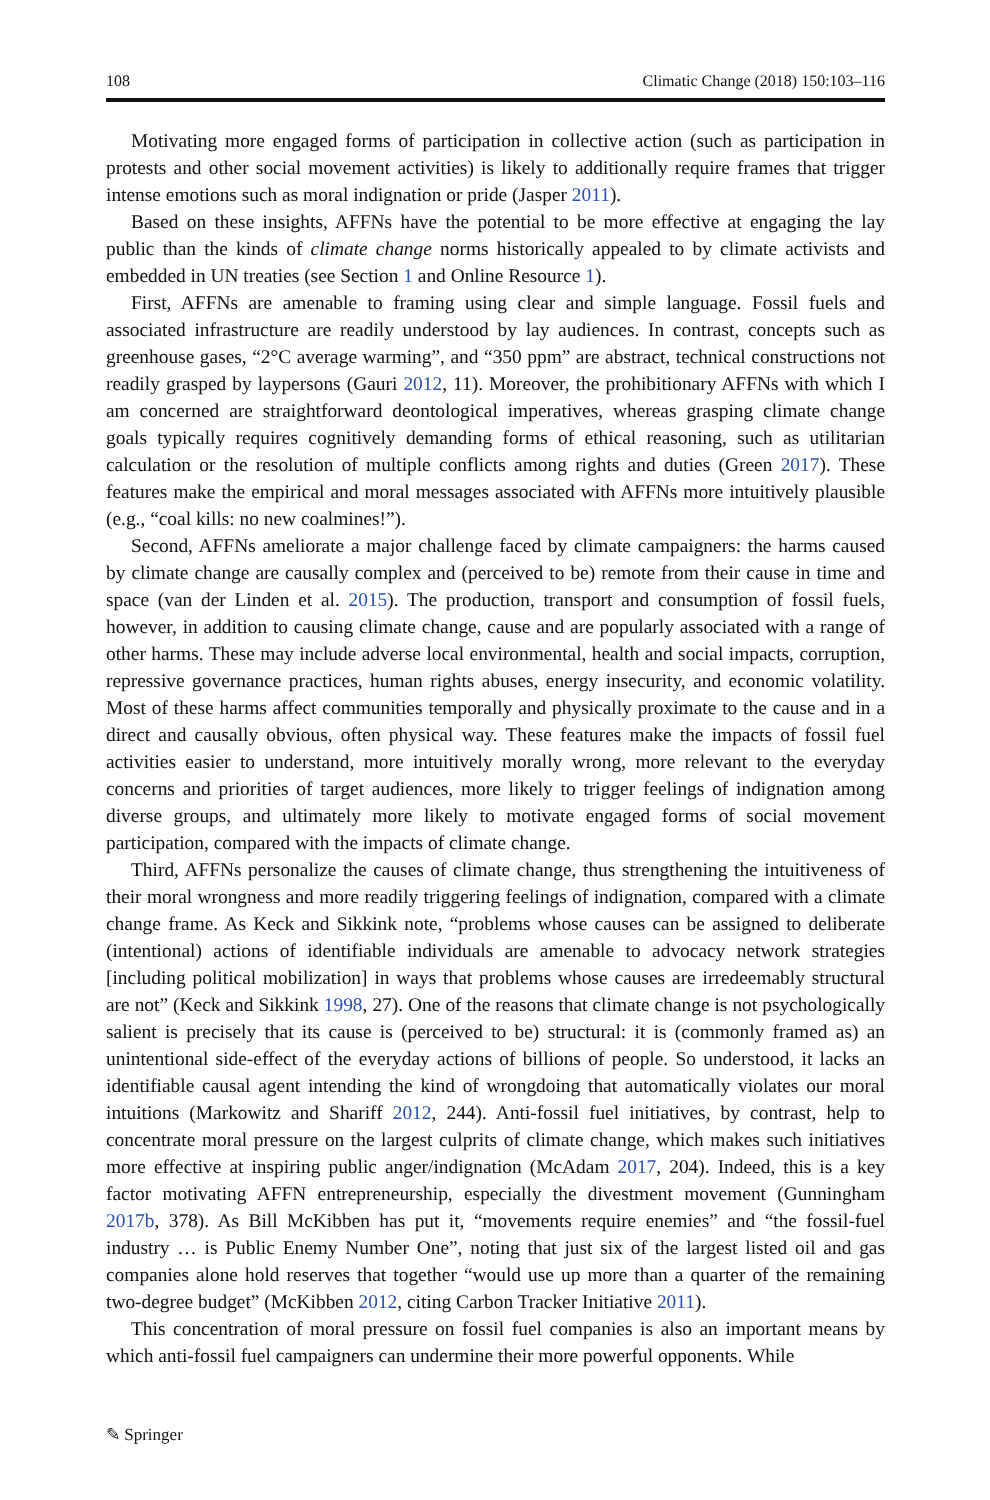108 Climatic Change (2018) 150:103–116
Motivating more engaged forms of participation in collective action (such as participation in protests and other social movement activities) is likely to additionally require frames that trigger intense emotions such as moral indignation or pride (Jasper 2011).
Based on these insights, AFFNs have the potential to be more effective at engaging the lay public than the kinds of climate change norms historically appealed to by climate activists and embedded in UN treaties (see Section 1 and Online Resource 1).
First, AFFNs are amenable to framing using clear and simple language. Fossil fuels and associated infrastructure are readily understood by lay audiences. In contrast, concepts such as greenhouse gases, “2°C average warming”, and “350 ppm” are abstract, technical constructions not readily grasped by laypersons (Gauri 2012, 11). Moreover, the prohibitionary AFFNs with which I am concerned are straightforward deontological imperatives, whereas grasping climate change goals typically requires cognitively demanding forms of ethical reasoning, such as utilitarian calculation or the resolution of multiple conflicts among rights and duties (Green 2017). These features make the empirical and moral messages associated with AFFNs more intuitively plausible (e.g., “coal kills: no new coalmines!”).
Second, AFFNs ameliorate a major challenge faced by climate campaigners: the harms caused by climate change are causally complex and (perceived to be) remote from their cause in time and space (van der Linden et al. 2015). The production, transport and consumption of fossil fuels, however, in addition to causing climate change, cause and are popularly associated with a range of other harms. These may include adverse local environmental, health and social impacts, corruption, repressive governance practices, human rights abuses, energy insecurity, and economic volatility. Most of these harms affect communities temporally and physically proximate to the cause and in a direct and causally obvious, often physical way. These features make the impacts of fossil fuel activities easier to understand, more intuitively morally wrong, more relevant to the everyday concerns and priorities of target audiences, more likely to trigger feelings of indignation among diverse groups, and ultimately more likely to motivate engaged forms of social movement participation, compared with the impacts of climate change.
Third, AFFNs personalize the causes of climate change, thus strengthening the intuitiveness of their moral wrongness and more readily triggering feelings of indignation, compared with a climate change frame. As Keck and Sikkink note, “problems whose causes can be assigned to deliberate (intentional) actions of identifiable individuals are amenable to advocacy network strategies [including political mobilization] in ways that problems whose causes are irredeemably structural are not” (Keck and Sikkink 1998, 27). One of the reasons that climate change is not psychologically salient is precisely that its cause is (perceived to be) structural: it is (commonly framed as) an unintentional side-effect of the everyday actions of billions of people. So understood, it lacks an identifiable causal agent intending the kind of wrongdoing that automatically violates our moral intuitions (Markowitz and Shariff 2012, 244). Anti-fossil fuel initiatives, by contrast, help to concentrate moral pressure on the largest culprits of climate change, which makes such initiatives more effective at inspiring public anger/indignation (McAdam 2017, 204). Indeed, this is a key factor motivating AFFN entrepreneurship, especially the divestment movement (Gunningham 2017b, 378). As Bill McKibben has put it, “movements require enemies” and “the fossil-fuel industry … is Public Enemy Number One”, noting that just six of the largest listed oil and gas companies alone hold reserves that together “would use up more than a quarter of the remaining two-degree budget” (McKibben 2012, citing Carbon Tracker Initiative 2011).
This concentration of moral pressure on fossil fuel companies is also an important means by which anti-fossil fuel campaigners can undermine their more powerful opponents. While
✎ Springer